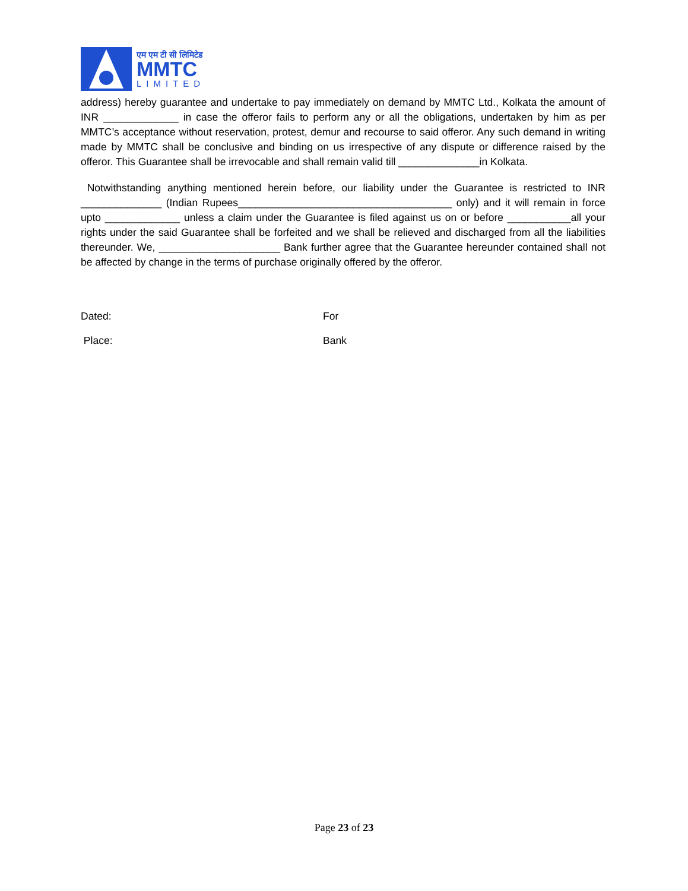एम एम टी सी लिमिटेड
MMTC
LIMITED
address) hereby guarantee and undertake to pay immediately on demand by MMTC Ltd., Kolkata the amount of INR _____________ in case the offeror fails to perform any or all the obligations, undertaken by him as per MMTC’s acceptance without reservation, protest, demur and recourse to said offeror. Any such demand in writing made by MMTC shall be conclusive and binding on us irrespective of any dispute or difference raised by the offeror. This Guarantee shall be irrevocable and shall remain valid till ______________in Kolkata.
Notwithstanding anything mentioned herein before, our liability under the Guarantee is restricted to INR ______________ (Indian Rupees_____________________________________ only) and it will remain in force upto _____________ unless a claim under the Guarantee is filed against us on or before ___________all your rights under the said Guarantee shall be forfeited and we shall be relieved and discharged from all the liabilities thereunder. We, _____________________ Bank further agree that the Guarantee hereunder contained shall not be affected by change in the terms of purchase originally offered by the offeror.
Dated: For
Place: Bank
Page 23 of 23